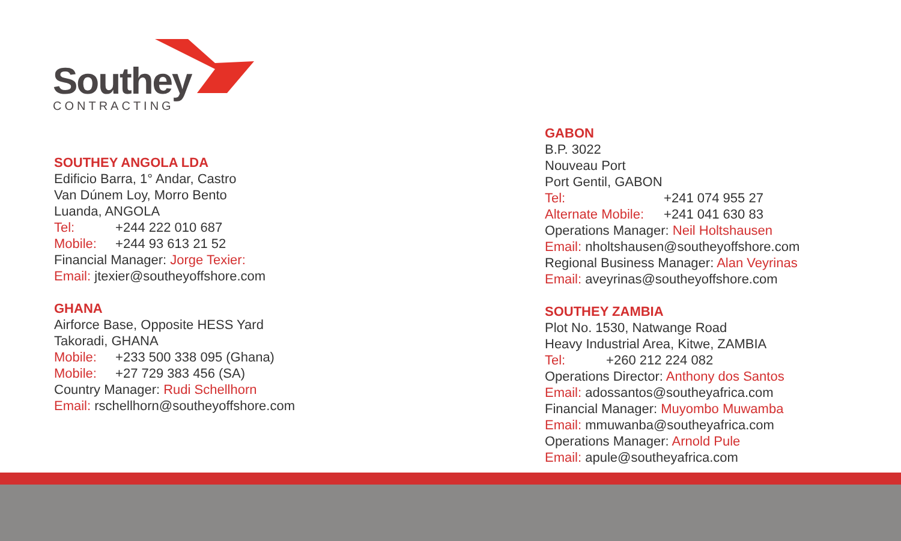Southey
CONTRACTING
SOUTHEY ANGOLA LDA
Edificio Barra, 1° Andar, Castro
Van Dúnem Loy, Morro Bento
Luanda, ANGOLA
Tel: +244 222 010 687
Mobile: +244 93 613 21 52
Financial Manager: Jorge Texier:
Email: jtexier@southeyoffshore.com
GHANA
Airforce Base, Opposite HESS Yard
Takoradi, GHANA
Mobile: +233 500 338 095 (Ghana)
Mobile: +27 729 383 456 (SA)
Country Manager: Rudi Schellhorn
Email: rschellhorn@southeyoffshore.com
GABON
B.P. 3022
Nouveau Port
Port Gentil, GABON
Tel: +241 074 955 27
Alternate Mobile: +241 041 630 83
Operations Manager: Neil Holtshausen
Email: nholtshausen@southeyoffshore.com
Regional Business Manager: Alan Veyrinas
Email: aveyrinas@southeyoffshore.com
SOUTHEY ZAMBIA
Plot No. 1530, Natwange Road
Heavy Industrial Area, Kitwe, ZAMBIA
Tel: +260 212 224 082
Operations Director: Anthony dos Santos
Email: adossantos@southeyafrica.com
Financial Manager: Muyombo Muwamba
Email: mmuwanba@southeyafrica.com
Operations Manager: Arnold Pule
Email: apule@southeyafrica.com